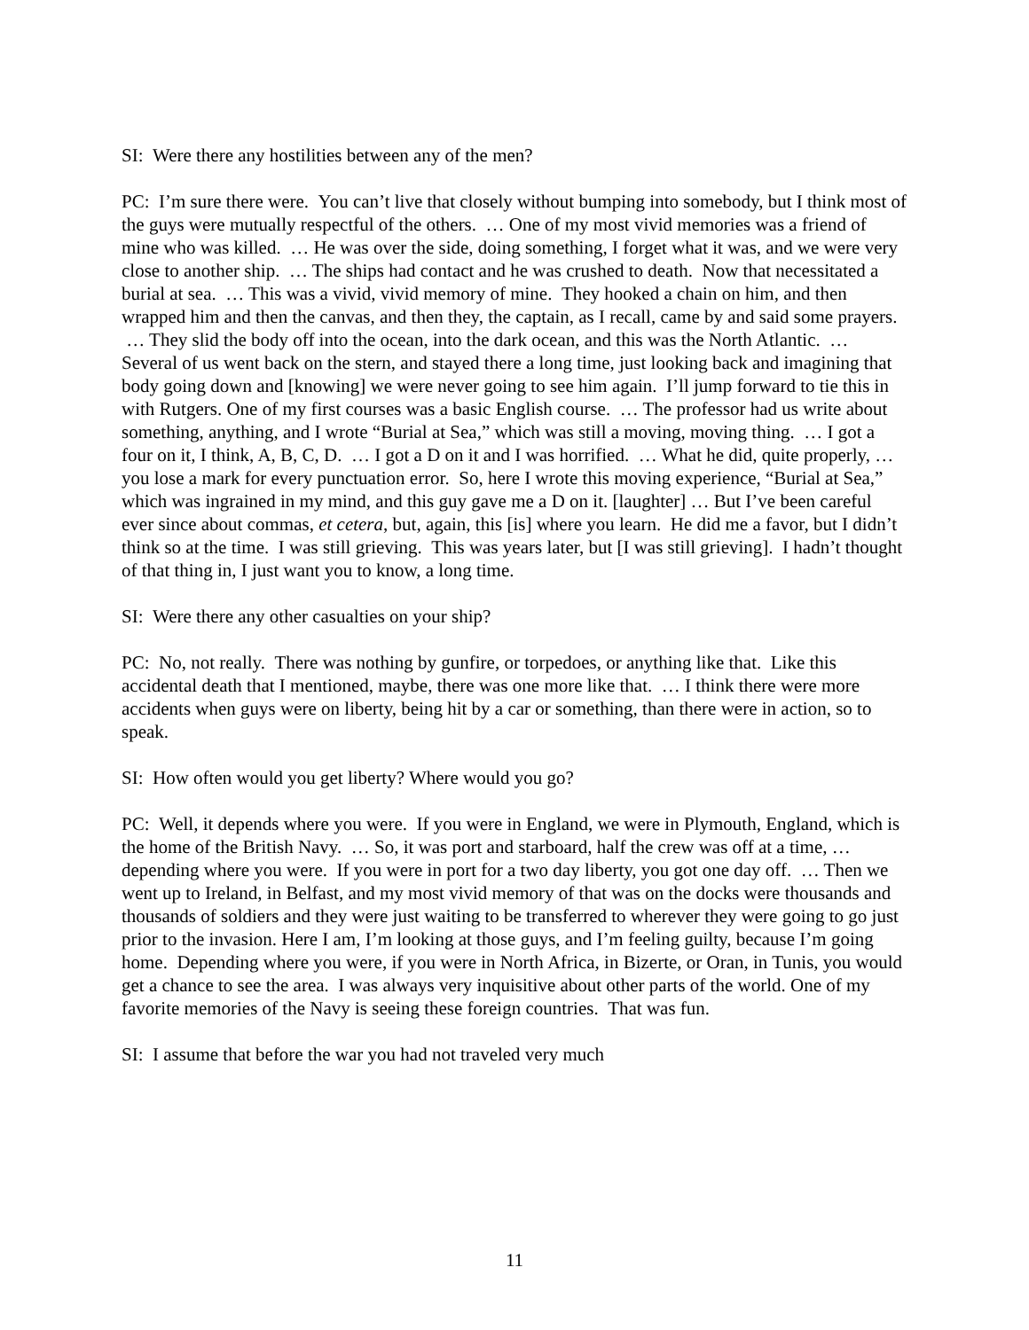SI: Were there any hostilities between any of the men?
PC: I’m sure there were. You can’t live that closely without bumping into somebody, but I think most of the guys were mutually respectful of the others. … One of my most vivid memories was a friend of mine who was killed. … He was over the side, doing something, I forget what it was, and we were very close to another ship. … The ships had contact and he was crushed to death. Now that necessitated a burial at sea. … This was a vivid, vivid memory of mine. They hooked a chain on him, and then wrapped him and then the canvas, and then they, the captain, as I recall, came by and said some prayers. … They slid the body off into the ocean, into the dark ocean, and this was the North Atlantic. … Several of us went back on the stern, and stayed there a long time, just looking back and imagining that body going down and [knowing] we were never going to see him again. I’ll jump forward to tie this in with Rutgers. One of my first courses was a basic English course. … The professor had us write about something, anything, and I wrote “Burial at Sea,” which was still a moving, moving thing. … I got a four on it, I think, A, B, C, D. … I got a D on it and I was horrified. … What he did, quite properly, … you lose a mark for every punctuation error. So, here I wrote this moving experience, “Burial at Sea,” which was ingrained in my mind, and this guy gave me a D on it. [laughter] … But I’ve been careful ever since about commas, et cetera, but, again, this [is] where you learn. He did me a favor, but I didn’t think so at the time. I was still grieving. This was years later, but [I was still grieving]. I hadn’t thought of that thing in, I just want you to know, a long time.
SI: Were there any other casualties on your ship?
PC: No, not really. There was nothing by gunfire, or torpedoes, or anything like that. Like this accidental death that I mentioned, maybe, there was one more like that. … I think there were more accidents when guys were on liberty, being hit by a car or something, than there were in action, so to speak.
SI: How often would you get liberty? Where would you go?
PC: Well, it depends where you were. If you were in England, we were in Plymouth, England, which is the home of the British Navy. … So, it was port and starboard, half the crew was off at a time, … depending where you were. If you were in port for a two day liberty, you got one day off. … Then we went up to Ireland, in Belfast, and my most vivid memory of that was on the docks were thousands and thousands of soldiers and they were just waiting to be transferred to wherever they were going to go just prior to the invasion. Here I am, I’m looking at those guys, and I’m feeling guilty, because I’m going home. Depending where you were, if you were in North Africa, in Bizerte, or Oran, in Tunis, you would get a chance to see the area. I was always very inquisitive about other parts of the world. One of my favorite memories of the Navy is seeing these foreign countries. That was fun.
SI: I assume that before the war you had not traveled very much
11